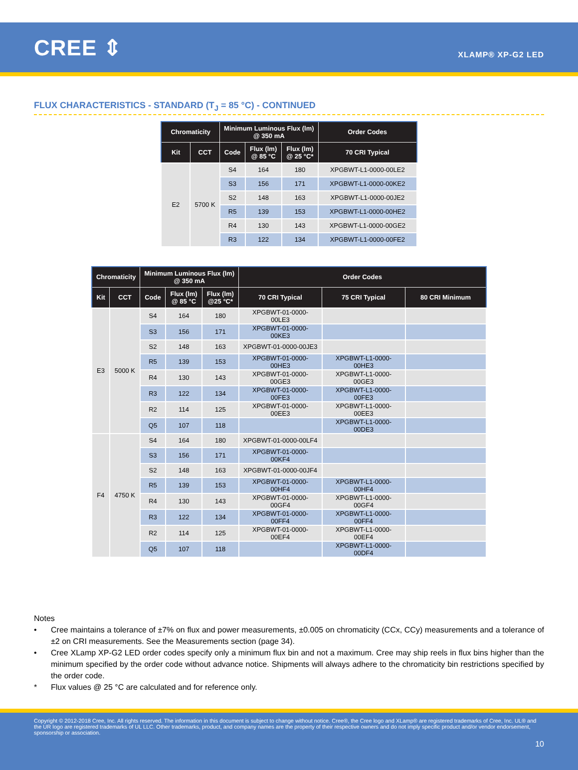CREE ⇕
XLAMP® XP-G2 LED
FLUX CHARACTERISTICS - STANDARD (T<sub>J</sub> = 85 °C) - CONTINUED
| Chromaticity | | Minimum Luminous Flux (lm) @ 350 mA | | | Order Codes |
| --- | --- | --- | --- | --- | --- |
| Kit | CCT | Code | Flux (lm) @ 85 °C | Flux (lm) @ 25 °C* | 70 CRI Typical |
| E2 | 5700 K | S4 | 164 | 180 | XPGBWT-L1-0000-00LE2 |
| | | S3 | 156 | 171 | XPGBWT-L1-0000-00KE2 |
| | | S2 | 148 | 163 | XPGBWT-L1-0000-00JE2 |
| | | R5 | 139 | 153 | XPGBWT-L1-0000-00HE2 |
| | | R4 | 130 | 143 | XPGBWT-L1-0000-00GE2 |
| | | R3 | 122 | 134 | XPGBWT-L1-0000-00FE2 |
| Chromaticity | | Minimum Luminous Flux (lm) @ 350 mA | | | Order Codes | | |
| --- | --- | --- | --- | --- | --- | --- | --- |
| Kit | CCT | Code | Flux (lm) @ 85 °C | Flux (lm) @25 °C* | 70 CRI Typical | 75 CRI Typical | 80 CRI Minimum |
| E3 | 5000 K | S4 | 164 | 180 | XPGBWT-01-0000-00LE3 | | |
| | | S3 | 156 | 171 | XPGBWT-01-0000-00KE3 | | |
| | | S2 | 148 | 163 | XPGBWT-01-0000-00JE3 | | |
| | | R5 | 139 | 153 | XPGBWT-01-0000-00HE3 | XPGBWT-L1-0000-00HE3 | |
| | | R4 | 130 | 143 | XPGBWT-01-0000-00GE3 | XPGBWT-L1-0000-00GE3 | |
| | | R3 | 122 | 134 | XPGBWT-01-0000-00FE3 | XPGBWT-L1-0000-00FE3 | |
| | | R2 | 114 | 125 | XPGBWT-01-0000-00EE3 | XPGBWT-L1-0000-00EE3 | |
| | | Q5 | 107 | 118 | | XPGBWT-L1-0000-00DE3 | |
| F4 | 4750 K | S4 | 164 | 180 | XPGBWT-01-0000-00LF4 | | |
| | | S3 | 156 | 171 | XPGBWT-01-0000-00KF4 | | |
| | | S2 | 148 | 163 | XPGBWT-01-0000-00JF4 | | |
| | | R5 | 139 | 153 | XPGBWT-01-0000-00HF4 | XPGBWT-L1-0000-00HF4 | |
| | | R4 | 130 | 143 | XPGBWT-01-0000-00GF4 | XPGBWT-L1-0000-00GF4 | |
| | | R3 | 122 | 134 | XPGBWT-01-0000-00FF4 | XPGBWT-L1-0000-00FF4 | |
| | | R2 | 114 | 125 | XPGBWT-01-0000-00EF4 | XPGBWT-L1-0000-00EF4 | |
| | | Q5 | 107 | 118 | | XPGBWT-L1-0000-00DF4 | |
Notes
• Cree maintains a tolerance of ±7% on flux and power measurements, ±0.005 on chromaticity (CCx, CCy) measurements and a tolerance of ±2 on CRI measurements. See the Measurements section (page 34).
• Cree XLamp XP-G2 LED order codes specify only a minimum flux bin and not a maximum. Cree may ship reels in flux bins higher than the minimum specified by the order code without advance notice. Shipments will always adhere to the chromaticity bin restrictions specified by the order code.
* Flux values @ 25 °C are calculated and for reference only.
Copyright © 2012-2018 Cree, Inc. All rights reserved. The information in this document is subject to change without notice. Cree®, the Cree logo and XLamp® are registered trademarks of Cree, Inc. UL® and the UR logo are registered trademarks of UL LLC. Other trademarks, product, and company names are the property of their respective owners and do not imply specific product and/or vendor endorsement, sponsorship or association.
10